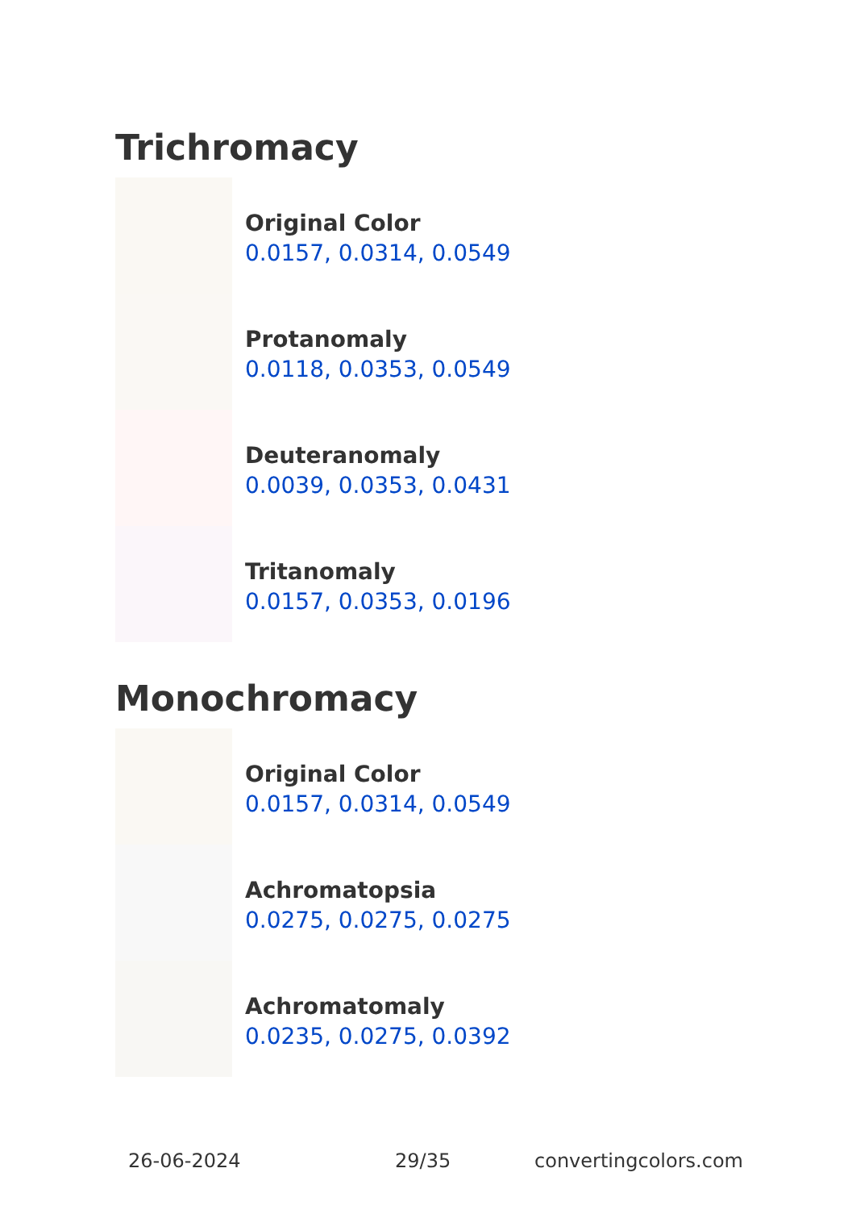Trichromacy
Original Color
0.0157, 0.0314, 0.0549
Protanomaly
0.0118, 0.0353, 0.0549
Deuteranomaly
0.0039, 0.0353, 0.0431
Tritanomaly
0.0157, 0.0353, 0.0196
Monochromacy
Original Color
0.0157, 0.0314, 0.0549
Achromatopsia
0.0275, 0.0275, 0.0275
Achromatomaly
0.0235, 0.0275, 0.0392
26-06-2024 29/35 convertingcolors.com